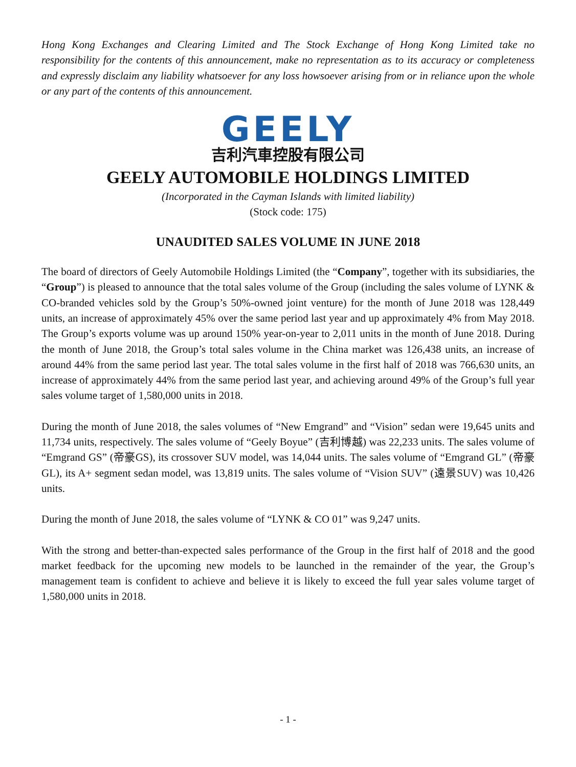Hong Kong Exchanges and Clearing Limited and The Stock Exchange of Hong Kong Limited take no responsibility for the contents of this announcement, make no representation as to its accuracy or completeness and expressly disclaim any liability whatsoever for any loss howsoever arising from or in reliance upon the whole or any part of the contents of this announcement.
GEELY
吉利汽車控股有限公司
GEELY AUTOMOBILE HOLDINGS LIMITED
(Incorporated in the Cayman Islands with limited liability)
(Stock code: 175)
UNAUDITED SALES VOLUME IN JUNE 2018
The board of directors of Geely Automobile Holdings Limited (the “Company”, together with its subsidiaries, the “Group”) is pleased to announce that the total sales volume of the Group (including the sales volume of LYNK & CO-branded vehicles sold by the Group’s 50%-owned joint venture) for the month of June 2018 was 128,449 units, an increase of approximately 45% over the same period last year and up approximately 4% from May 2018. The Group’s exports volume was up around 150% year-on-year to 2,011 units in the month of June 2018. During the month of June 2018, the Group’s total sales volume in the China market was 126,438 units, an increase of around 44% from the same period last year. The total sales volume in the first half of 2018 was 766,630 units, an increase of approximately 44% from the same period last year, and achieving around 49% of the Group’s full year sales volume target of 1,580,000 units in 2018.
During the month of June 2018, the sales volumes of “New Emgrand” and “Vision” sedan were 19,645 units and 11,734 units, respectively. The sales volume of “Geely Boyue” (吉利博越) was 22,233 units. The sales volume of “Emgrand GS” (帝豪GS), its crossover SUV model, was 14,044 units. The sales volume of “Emgrand GL” (帝豪GL), its A+ segment sedan model, was 13,819 units. The sales volume of “Vision SUV” (遠景SUV) was 10,426 units.
During the month of June 2018, the sales volume of “LYNK & CO 01” was 9,247 units.
With the strong and better-than-expected sales performance of the Group in the first half of 2018 and the good market feedback for the upcoming new models to be launched in the remainder of the year, the Group’s management team is confident to achieve and believe it is likely to exceed the full year sales volume target of 1,580,000 units in 2018.
- 1 -